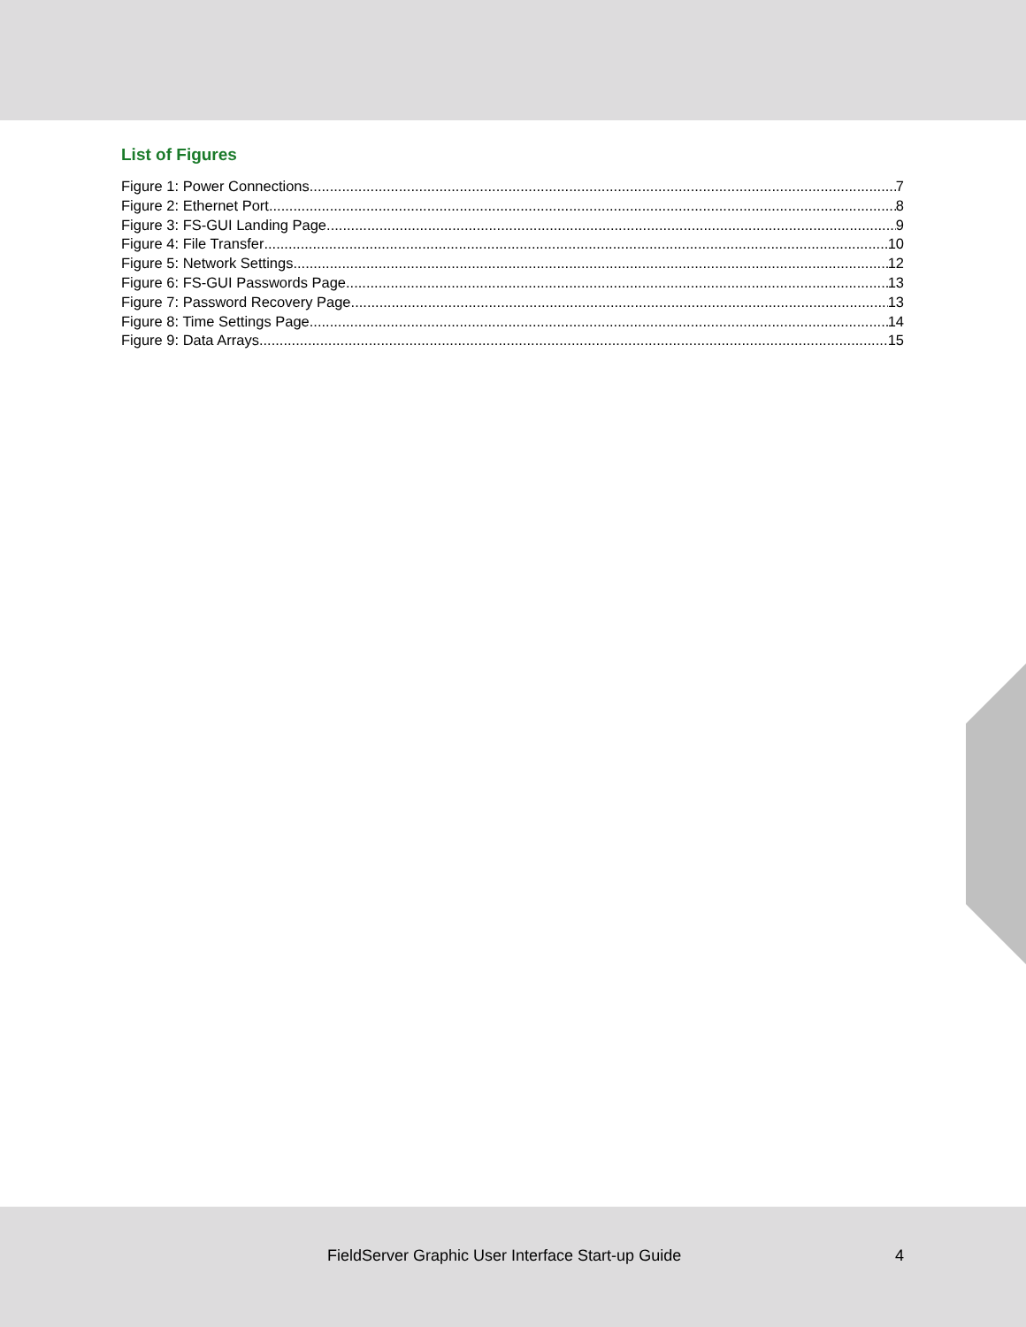List of Figures
Figure 1: Power Connections 7
Figure 2: Ethernet Port 8
Figure 3: FS-GUI Landing Page 9
Figure 4: File Transfer 10
Figure 5: Network Settings 12
Figure 6: FS-GUI Passwords Page 13
Figure 7: Password Recovery Page 13
Figure 8: Time Settings Page 14
Figure 9: Data Arrays 15
FieldServer Graphic User Interface Start-up Guide 4